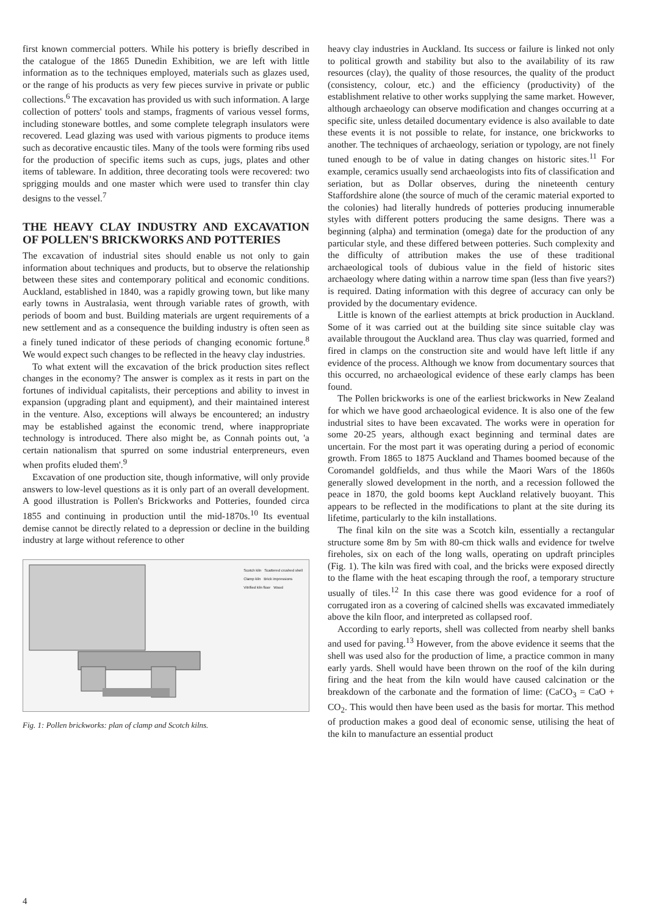first known commercial potters. While his pottery is briefly described in the catalogue of the 1865 Dunedin Exhibition, we are left with little information as to the techniques employed, materials such as glazes used, or the range of his products as very few pieces survive in private or public collections.<sup>6</sup> The excavation has provided us with such information. A large collection of potters' tools and stamps, fragments of various vessel forms, including stoneware bottles, and some complete telegraph insulators were recovered. Lead glazing was used with various pigments to produce items such as decorative encaustic tiles. Many of the tools were forming ribs used for the production of specific items such as cups, jugs, plates and other items of tableware. In addition, three decorating tools were recovered: two sprigging moulds and one master which were used to transfer thin clay designs to the vessel.<sup>7</sup>
THE HEAVY CLAY INDUSTRY AND EXCAVATION OF POLLEN'S BRICKWORKS AND POTTERIES
The excavation of industrial sites should enable us not only to gain information about techniques and products, but to observe the relationship between these sites and contemporary political and economic conditions. Auckland, established in 1840, was a rapidly growing town, but like many early towns in Australasia, went through variable rates of growth, with periods of boom and bust. Building materials are urgent requirements of a new settlement and as a consequence the building industry is often seen as a finely tuned indicator of these periods of changing economic fortune.<sup>8</sup> We would expect such changes to be reflected in the heavy clay industries.
To what extent will the excavation of the brick production sites reflect changes in the economy? The answer is complex as it rests in part on the fortunes of individual capitalists, their perceptions and ability to invest in expansion (upgrading plant and equipment), and their maintained interest in the venture. Also, exceptions will always be encountered; an industry may be established against the economic trend, where inappropriate technology is introduced. There also might be, as Connah points out, 'a certain nationalism that spurred on some industrial enterpreneurs, even when profits eluded them'.<sup>9</sup>
Excavation of one production site, though informative, will only provide answers to low-level questions as it is only part of an overall development. A good illustration is Pollen's Brickworks and Potteries, founded circa 1855 and continuing in production until the mid-1870s.<sup>10</sup> Its eventual demise cannot be directly related to a depression or decline in the building industry at large without reference to other
Scotch kiln Scattered crushed shell
Clamp kiln Brick impressions
Vitrified kiln floor Wood
Fig. 1: Pollen brickworks: plan of clamp and Scotch kilns.
heavy clay industries in Auckland. Its success or failure is linked not only to political growth and stability but also to the availability of its raw resources (clay), the quality of those resources, the quality of the product (consistency, colour, etc.) and the efficiency (productivity) of the establishment relative to other works supplying the same market. However, although archaeology can observe modification and changes occurring at a specific site, unless detailed documentary evidence is also available to date these events it is not possible to relate, for instance, one brickworks to another. The techniques of archaeology, seriation or typology, are not finely tuned enough to be of value in dating changes on historic sites.<sup>11</sup> For example, ceramics usually send archaeologists into fits of classification and seriation, but as Dollar observes, during the nineteenth century Staffordshire alone (the source of much of the ceramic material exported to the colonies) had literally hundreds of potteries producing innumerable styles with different potters producing the same designs. There was a beginning (alpha) and termination (omega) date for the production of any particular style, and these differed between potteries. Such complexity and the difficulty of attribution makes the use of these traditional archaeological tools of dubious value in the field of historic sites archaeology where dating within a narrow time span (less than five years?) is required. Dating information with this degree of accuracy can only be provided by the documentary evidence.
Little is known of the earliest attempts at brick production in Auckland. Some of it was carried out at the building site since suitable clay was available througout the Auckland area. Thus clay was quarried, formed and fired in clamps on the construction site and would have left little if any evidence of the process. Although we know from documentary sources that this occurred, no archaeological evidence of these early clamps has been found.
The Pollen brickworks is one of the earliest brickworks in New Zealand for which we have good archaeological evidence. It is also one of the few industrial sites to have been excavated. The works were in operation for some 20-25 years, although exact beginning and terminal dates are uncertain. For the most part it was operating during a period of economic growth. From 1865 to 1875 Auckland and Thames boomed because of the Coromandel goldfields, and thus while the Maori Wars of the 1860s generally slowed development in the north, and a recession followed the peace in 1870, the gold booms kept Auckland relatively buoyant. This appears to be reflected in the modifications to plant at the site during its lifetime, particularly to the kiln installations.
The final kiln on the site was a Scotch kiln, essentially a rectangular structure some 8m by 5m with 80-cm thick walls and evidence for twelve fireholes, six on each of the long walls, operating on updraft principles (Fig. 1). The kiln was fired with coal, and the bricks were exposed directly to the flame with the heat escaping through the roof, a temporary structure usually of tiles.<sup>12</sup> In this case there was good evidence for a roof of corrugated iron as a covering of calcined shells was excavated immediately above the kiln floor, and interpreted as collapsed roof.
According to early reports, shell was collected from nearby shell banks and used for paving.<sup>13</sup> However, from the above evidence it seems that the shell was used also for the production of lime, a practice common in many early yards. Shell would have been thrown on the roof of the kiln during firing and the heat from the kiln would have caused calcination or the breakdown of the carbonate and the formation of lime: (CaCO<sub>3</sub> = CaO + CO<sub>2</sub>. This would then have been used as the basis for mortar. This method of production makes a good deal of economic sense, utilising the heat of the kiln to manufacture an essential product
4